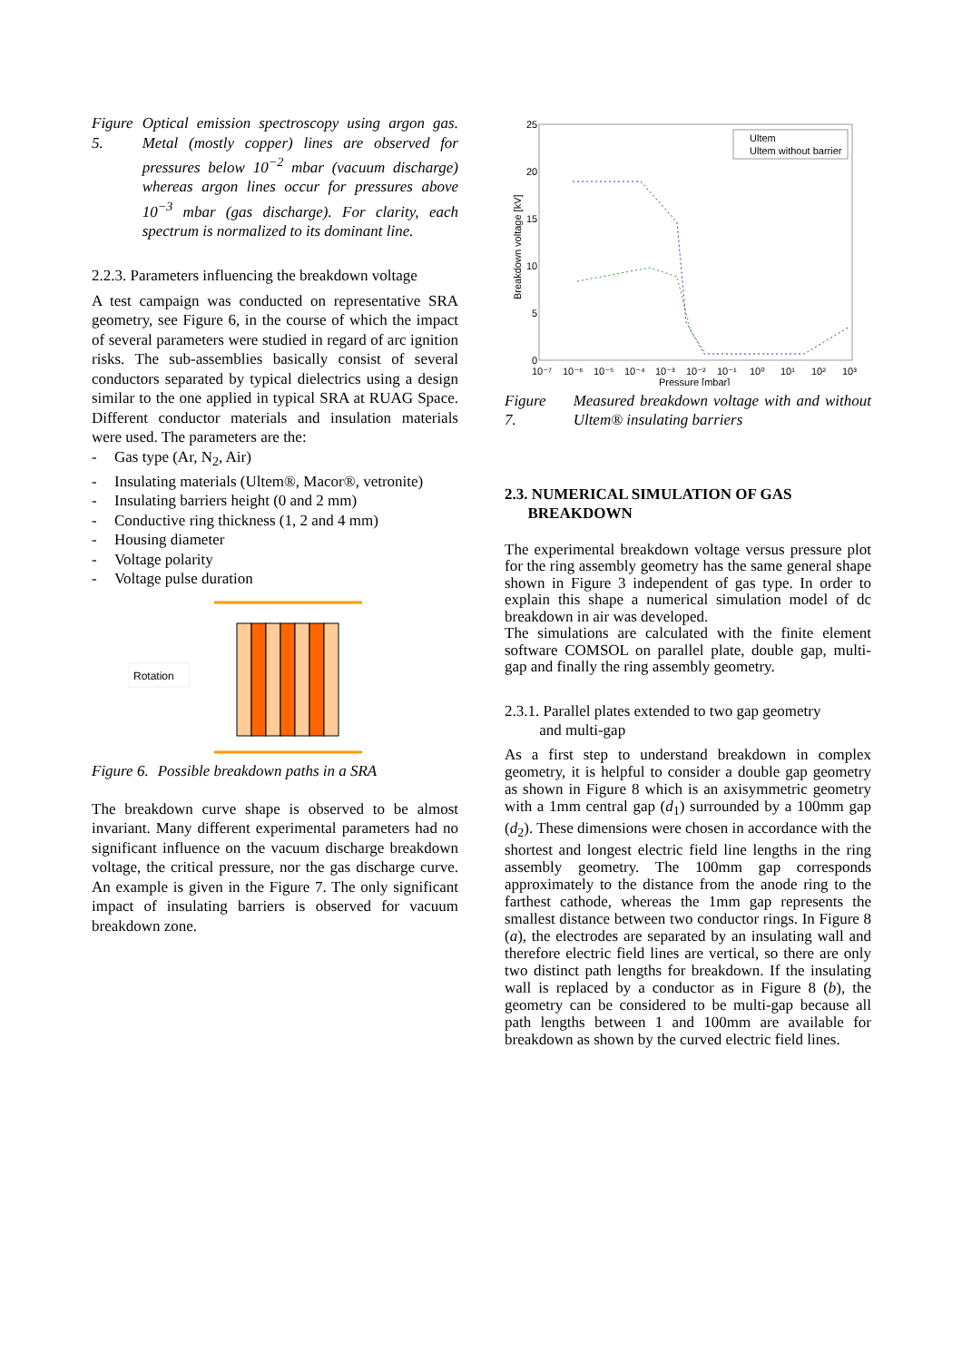Figure 5. Optical emission spectroscopy using argon gas. Metal (mostly copper) lines are observed for pressures below 10<sup>−2</sup> mbar (vacuum discharge) whereas argon lines occur for pressures above 10<sup>−3</sup> mbar (gas discharge). For clarity, each spectrum is normalized to its dominant line.
2.2.3. Parameters influencing the breakdown voltage
A test campaign was conducted on representative SRA geometry, see Figure 6, in the course of which the impact of several parameters were studied in regard of arc ignition risks. The sub-assemblies basically consist of several conductors separated by typical dielectrics using a design similar to the one applied in typical SRA at RUAG Space. Different conductor materials and insulation materials were used. The parameters are the:
- Gas type (Ar, N<sub>2</sub>, Air)
- Insulating materials (Ultem®, Macor®, vetronite)
- Insulating barriers height (0 and 2 mm)
- Conductive ring thickness (1, 2 and 4 mm)
- Housing diameter
- Voltage polarity
- Voltage pulse duration
Rotation
Figure 6. Possible breakdown paths in a SRA
The breakdown curve shape is observed to be almost invariant. Many different experimental parameters had no significant influence on the vacuum discharge breakdown voltage, the critical pressure, nor the gas discharge curve. An example is given in the Figure 7. The only significant impact of insulating barriers is observed for vacuum breakdown zone.
25
20
15
10
5
0
10⁻⁷
10⁻⁶
10⁻⁵
10⁻⁴
10⁻³
10⁻²
10⁻¹
10⁰
10¹
10²
10³
Pressure [mbar]
Breakdown voltage [kV]
Ultem
Ultem without barrier
Figure 7. Measured breakdown voltage with and without Ultem® insulating barriers
2.3. NUMERICAL SIMULATION OF GAS
BREAKDOWN
The experimental breakdown voltage versus pressure plot for the ring assembly geometry has the same general shape shown in Figure 3 independent of gas type. In order to explain this shape a numerical simulation model of dc breakdown in air was developed.
The simulations are calculated with the finite element software COMSOL on parallel plate, double gap, multi-gap and finally the ring assembly geometry.
2.3.1. Parallel plates extended to two gap geometry
and multi-gap
As a first step to understand breakdown in complex geometry, it is helpful to consider a double gap geometry as shown in Figure 8 which is an axisymmetric geometry with a 1mm central gap (d<sub>1</sub>) surrounded by a 100mm gap (d<sub>2</sub>). These dimensions were chosen in accordance with the shortest and longest electric field line lengths in the ring assembly geometry. The 100mm gap corresponds approximately to the distance from the anode ring to the farthest cathode, whereas the 1mm gap represents the smallest distance between two conductor rings. In Figure 8 (a), the electrodes are separated by an insulating wall and therefore electric field lines are vertical, so there are only two distinct path lengths for breakdown. If the insulating wall is replaced by a conductor as in Figure 8 (b), the geometry can be considered to be multi-gap because all path lengths between 1 and 100mm are available for breakdown as shown by the curved electric field lines.